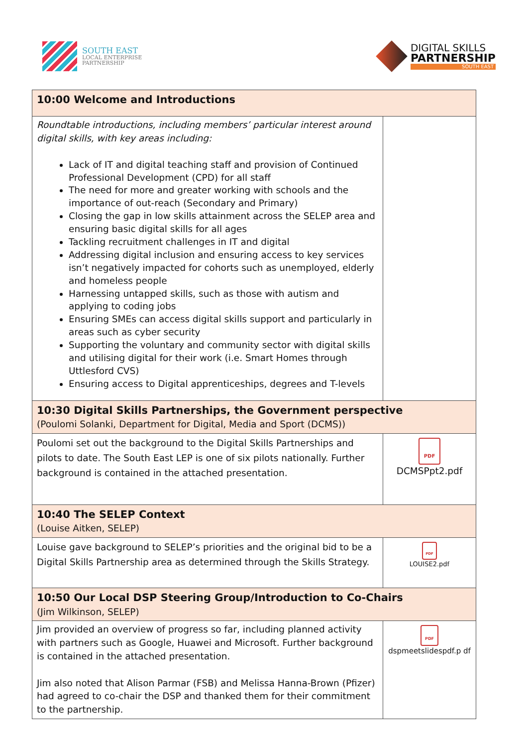SOUTH EAST
LOCAL ENTERPRISE
PARTNERSHIP
DIGITAL SKILLS
PARTNERSHIP
SOUTH EAST
| 10:00 Welcome and Introductions | |
| Roundtable introductions, including members’ particular interest around digital skills, with key areas including: Lack of IT and digital teaching staff and provision of Continued Professional Development (CPD) for all staff The need for more and greater working with schools and the importance of out-reach (Secondary and Primary) Closing the gap in low skills attainment across the SELEP area and ensuring basic digital skills for all ages Tackling recruitment challenges in IT and digital Addressing digital inclusion and ensuring access to key services isn’t negatively impacted for cohorts such as unemployed, elderly and homeless people Harnessing untapped skills, such as those with autism and applying to coding jobs Ensuring SMEs can access digital skills support and particularly in areas such as cyber security Supporting the voluntary and community sector with digital skills and utilising digital for their work (i.e. Smart Homes through Uttlesford CVS) Ensuring access to Digital apprenticeships, degrees and T-levels | |
| 10:30 Digital Skills Partnerships, the Government perspective (Poulomi Solanki, Department for Digital, Media and Sport (DCMS)) | |
| Poulomi set out the background to the Digital Skills Partnerships and pilots to date. The South East LEP is one of six pilots nationally. Further background is contained in the attached presentation. | PDF DCMSPpt2.pdf |
| 10:40 The SELEP Context (Louise Aitken, SELEP) | |
| Louise gave background to SELEP’s priorities and the original bid to be a Digital Skills Partnership area as determined through the Skills Strategy. | PDF LOUISE2.pdf |
| 10:50 Our Local DSP Steering Group/Introduction to Co-Chairs (Jim Wilkinson, SELEP) | |
| Jim provided an overview of progress so far, including planned activity with partners such as Google, Huawei and Microsoft. Further background is contained in the attached presentation. Jim also noted that Alison Parmar (FSB) and Melissa Hanna-Brown (Pfizer) had agreed to co-chair the DSP and thanked them for their commitment to the partnership. | PDF dspmeetslidespdf.p df |